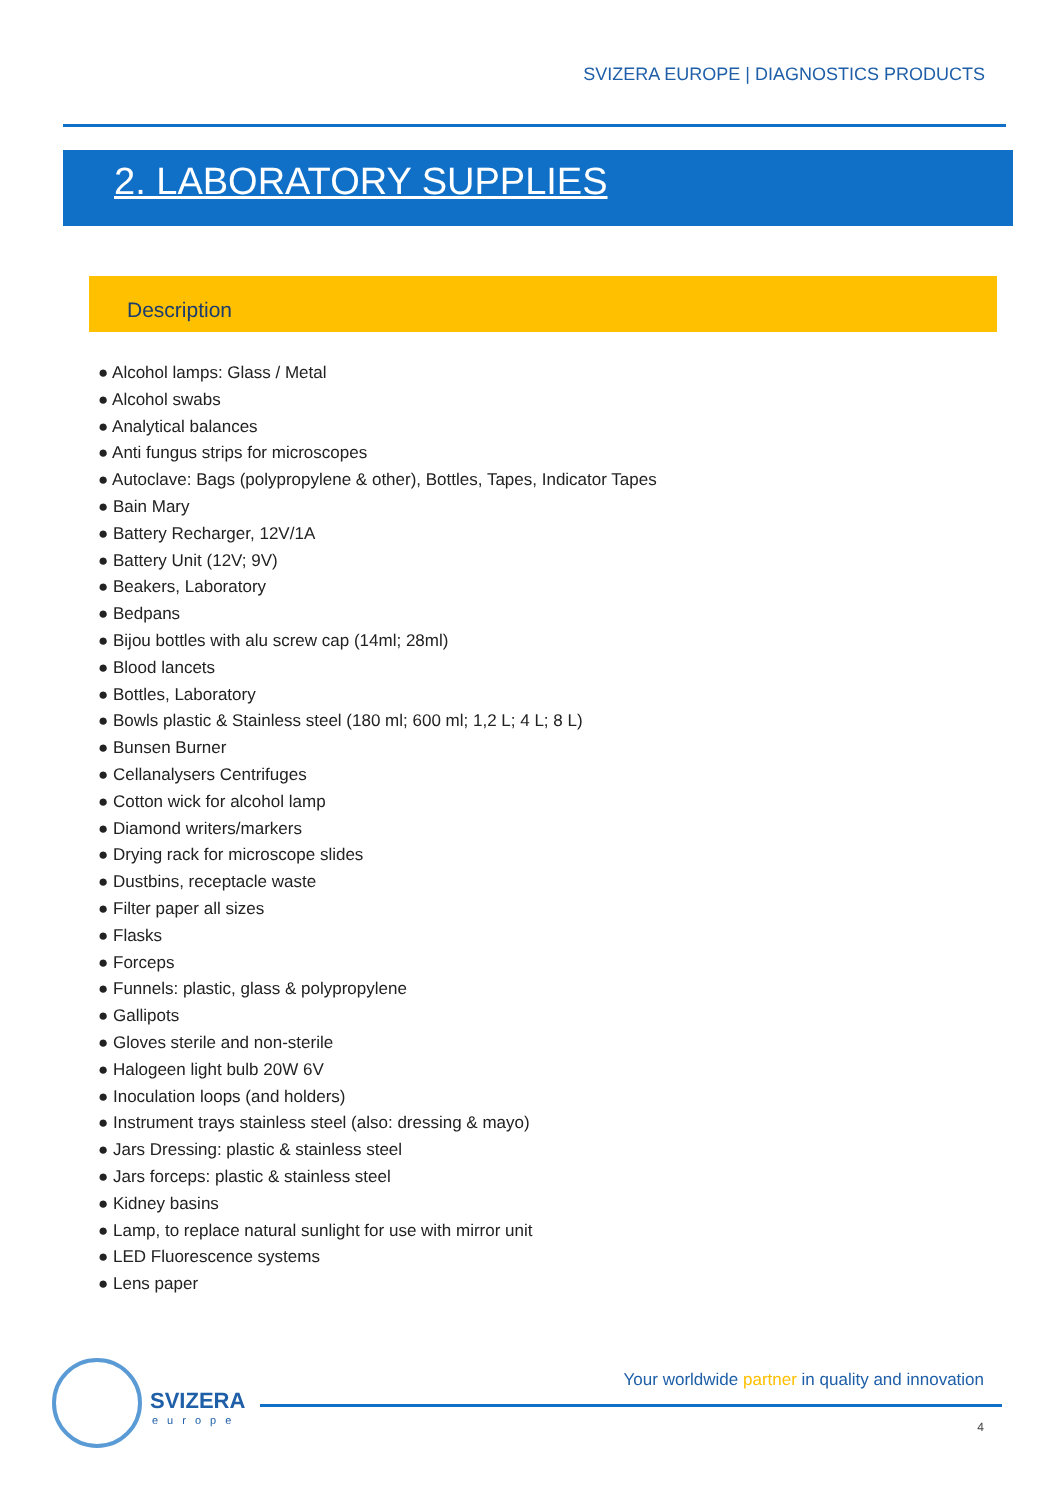SVIZERA EUROPE | DIAGNOSTICS PRODUCTS
2. LABORATORY SUPPLIES
Description
● Alcohol lamps: Glass / Metal
● Alcohol swabs
● Analytical balances
● Anti fungus strips for microscopes
● Autoclave: Bags (polypropylene & other), Bottles, Tapes, Indicator Tapes
● Bain Mary
● Battery Recharger, 12V/1A
● Battery Unit (12V; 9V)
● Beakers, Laboratory
● Bedpans
● Bijou bottles with alu screw cap (14ml; 28ml)
● Blood lancets
● Bottles, Laboratory
● Bowls plastic & Stainless steel (180 ml; 600 ml; 1,2 L; 4 L; 8 L)
● Bunsen Burner
● Cellanalysers Centrifuges
● Cotton wick for alcohol lamp
● Diamond writers/markers
● Drying rack for microscope slides
● Dustbins, receptacle waste
● Filter paper all sizes
● Flasks
● Forceps
● Funnels: plastic, glass & polypropylene
● Gallipots
● Gloves sterile and non-sterile
● Halogeen light bulb 20W 6V
● Inoculation loops (and holders)
● Instrument trays stainless steel (also: dressing & mayo)
● Jars Dressing: plastic & stainless steel
● Jars forceps: plastic & stainless steel
● Kidney basins
● Lamp, to replace natural sunlight for use with mirror unit
● LED Fluorescence systems
● Lens paper
SVIZERA
europe
Your worldwide partner in quality and innovation
4